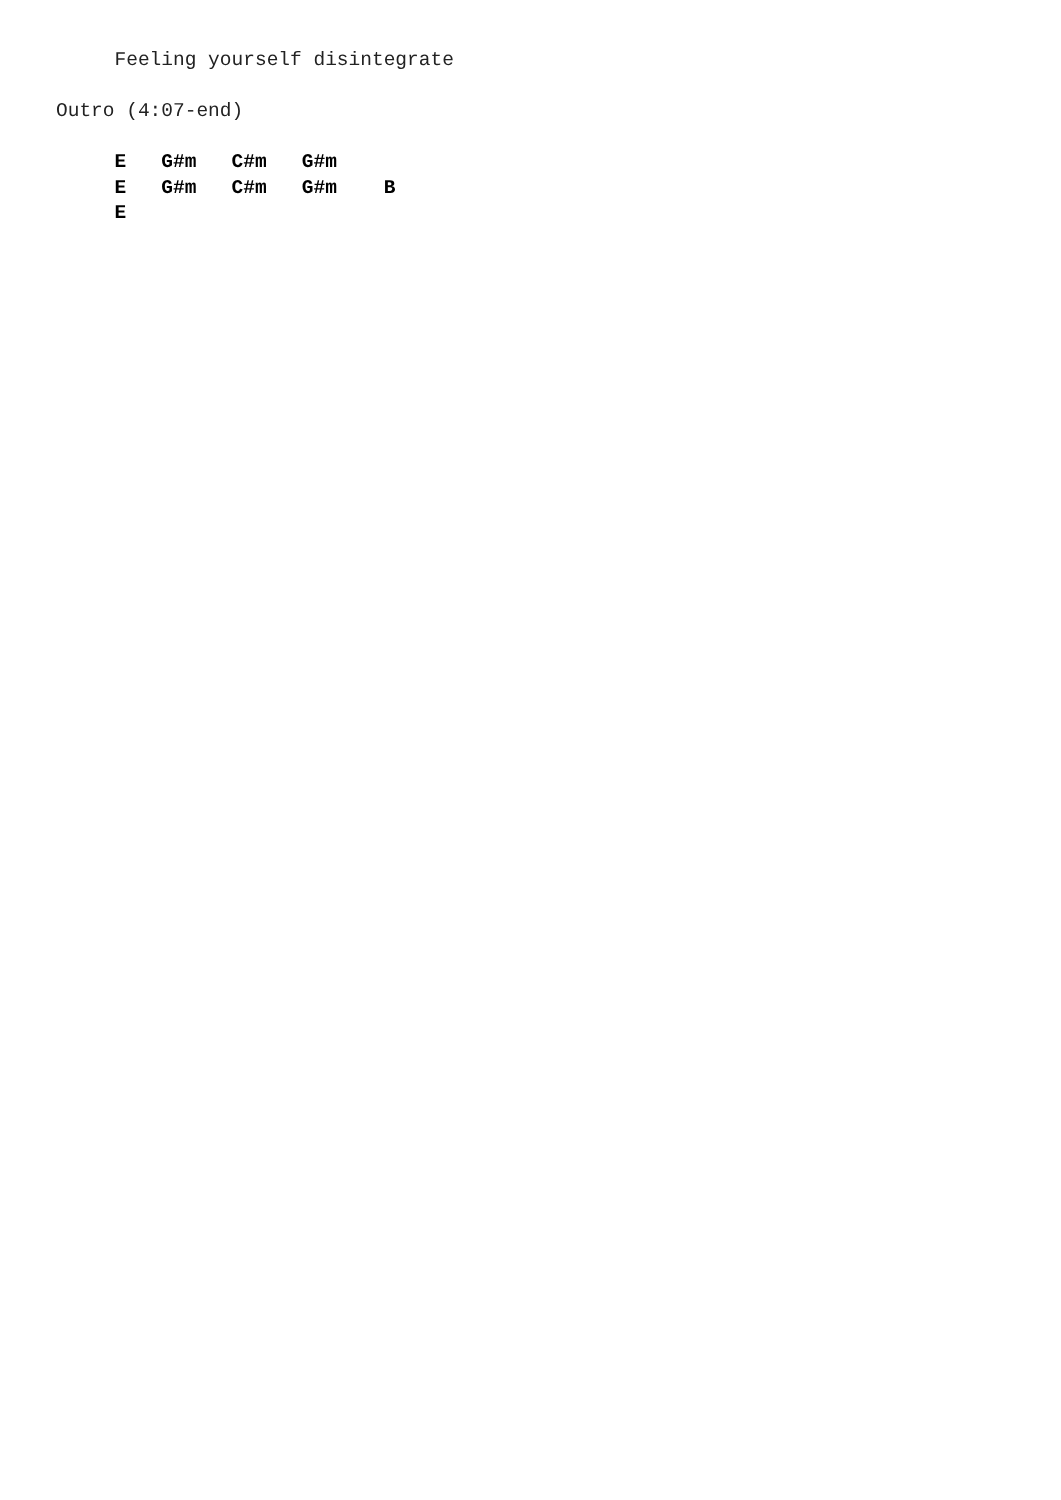Feeling yourself disintegrate

Outro (4:07-end)

     E   G#m   C#m   G#m
     E   G#m   C#m   G#m    B
     E